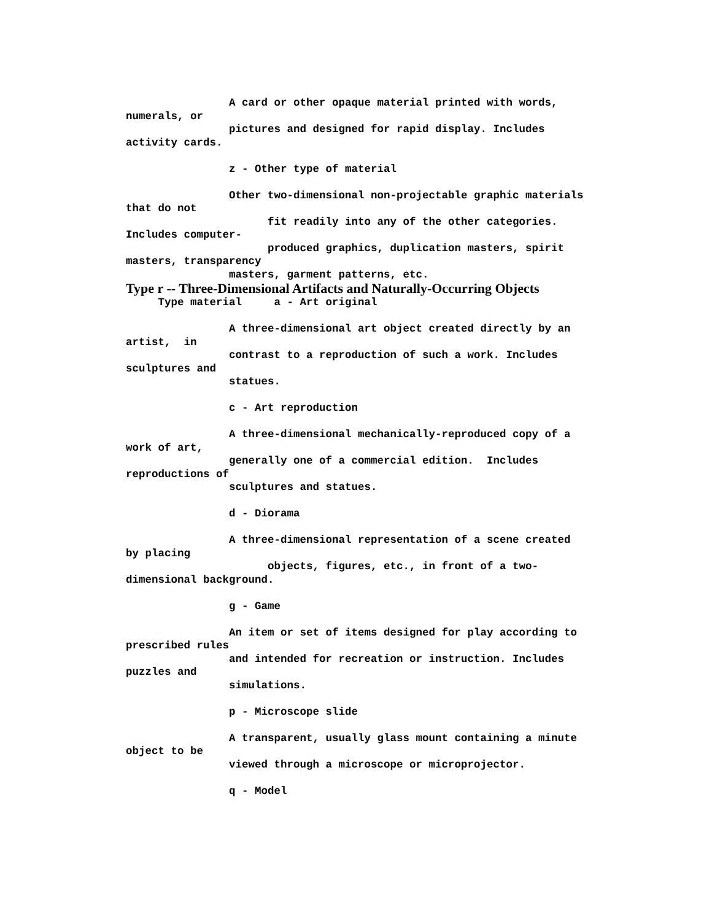A card or other opaque material printed with words,
numerals, or
pictures and designed for rapid display. Includes
activity cards.
z - Other type of material
Other two-dimensional non-projectable graphic materials
that do not
fit readily into any of the other categories.
Includes computer-
produced graphics, duplication masters, spirit
masters, transparency
masters, garment patterns, etc.
Type r -- Three-Dimensional Artifacts and Naturally-Occurring Objects
Type material a - Art original
A three-dimensional art object created directly by an
artist, in
contrast to a reproduction of such a work. Includes
sculptures and
statues.
c - Art reproduction
A three-dimensional mechanically-reproduced copy of a
work of art,
generally one of a commercial edition. Includes
reproductions of
sculptures and statues.
d - Diorama
A three-dimensional representation of a scene created
by placing
objects, figures, etc., in front of a two-
dimensional background.
g - Game
An item or set of items designed for play according to
prescribed rules
and intended for recreation or instruction. Includes
puzzles and
simulations.
p - Microscope slide
A transparent, usually glass mount containing a minute
object to be
viewed through a microscope or microprojector.
q - Model